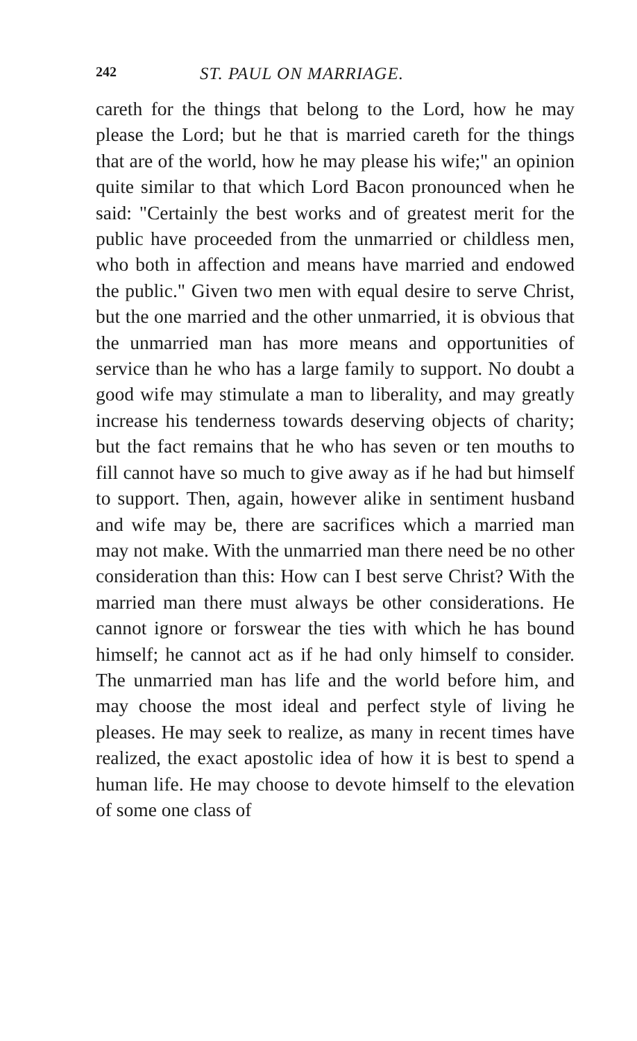242 ST. PAUL ON MARRIAGE.
careth for the things that belong to the Lord, how he may please the Lord; but he that is married careth for the things that are of the world, how he may please his wife;" an opinion quite similar to that which Lord Bacon pronounced when he said: "Certainly the best works and of greatest merit for the public have proceeded from the unmarried or childless men, who both in affection and means have married and endowed the public." Given two men with equal desire to serve Christ, but the one married and the other unmarried, it is obvious that the unmarried man has more means and opportunities of service than he who has a large family to support. No doubt a good wife may stimulate a man to liberality, and may greatly increase his tenderness towards deserving objects of charity; but the fact remains that he who has seven or ten mouths to fill cannot have so much to give away as if he had but himself to support. Then, again, however alike in sentiment husband and wife may be, there are sacrifices which a married man may not make. With the unmarried man there need be no other consideration than this: How can I best serve Christ? With the married man there must always be other considerations. He cannot ignore or forswear the ties with which he has bound himself; he cannot act as if he had only himself to consider. The unmarried man has life and the world before him, and may choose the most ideal and perfect style of living he pleases. He may seek to realize, as many in recent times have realized, the exact apostolic idea of how it is best to spend a human life. He may choose to devote himself to the elevation of some one class of